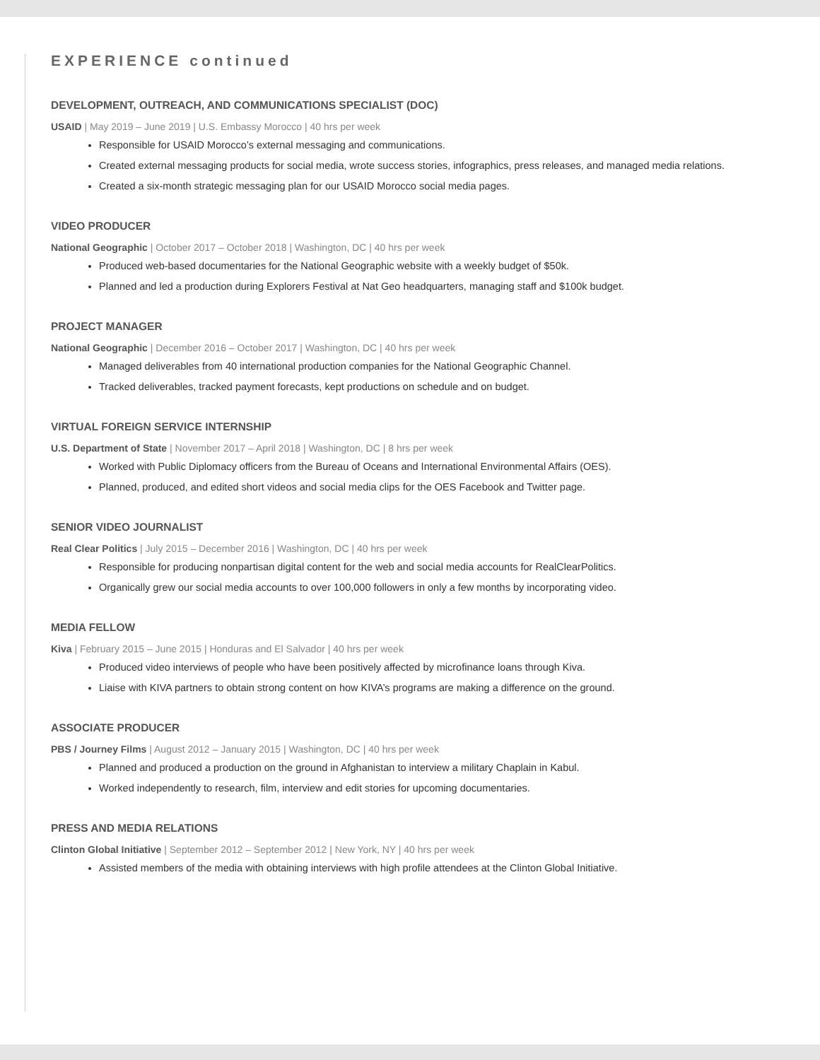EXPERIENCE continued
DEVELOPMENT, OUTREACH, AND COMMUNICATIONS SPECIALIST (DOC)
USAID | May 2019 – June 2019 | U.S. Embassy Morocco | 40 hrs per week
Responsible for USAID Morocco’s external messaging and communications.
Created external messaging products for social media, wrote success stories, infographics, press releases, and managed media relations.
Created a six-month strategic messaging plan for our USAID Morocco social media pages.
VIDEO PRODUCER
National Geographic | October 2017 – October 2018 | Washington, DC | 40 hrs per week
Produced web-based documentaries for the National Geographic website with a weekly budget of $50k.
Planned and led a production during Explorers Festival at Nat Geo headquarters, managing staff and $100k budget.
PROJECT MANAGER
National Geographic | December 2016 – October 2017 | Washington, DC | 40 hrs per week
Managed deliverables from 40 international production companies for the National Geographic Channel.
Tracked deliverables, tracked payment forecasts, kept productions on schedule and on budget.
VIRTUAL FOREIGN SERVICE INTERNSHIP
U.S. Department of State | November 2017 – April 2018 | Washington, DC | 8 hrs per week
Worked with Public Diplomacy officers from the Bureau of Oceans and International Environmental Affairs (OES).
Planned, produced, and edited short videos and social media clips for the OES Facebook and Twitter page.
SENIOR VIDEO JOURNALIST
Real Clear Politics | July 2015 – December 2016 | Washington, DC | 40 hrs per week
Responsible for producing nonpartisan digital content for the web and social media accounts for RealClearPolitics.
Organically grew our social media accounts to over 100,000 followers in only a few months by incorporating video.
MEDIA FELLOW
Kiva | February 2015 – June 2015 | Honduras and El Salvador | 40 hrs per week
Produced video interviews of people who have been positively affected by microfinance loans through Kiva.
Liaise with KIVA partners to obtain strong content on how KIVA’s programs are making a difference on the ground.
ASSOCIATE PRODUCER
PBS / Journey Films | August 2012 – January 2015 | Washington, DC | 40 hrs per week
Planned and produced a production on the ground in Afghanistan to interview a military Chaplain in Kabul.
Worked independently to research, film, interview and edit stories for upcoming documentaries.
PRESS AND MEDIA RELATIONS
Clinton Global Initiative | September 2012 – September 2012 | New York, NY | 40 hrs per week
Assisted members of the media with obtaining interviews with high profile attendees at the Clinton Global Initiative.